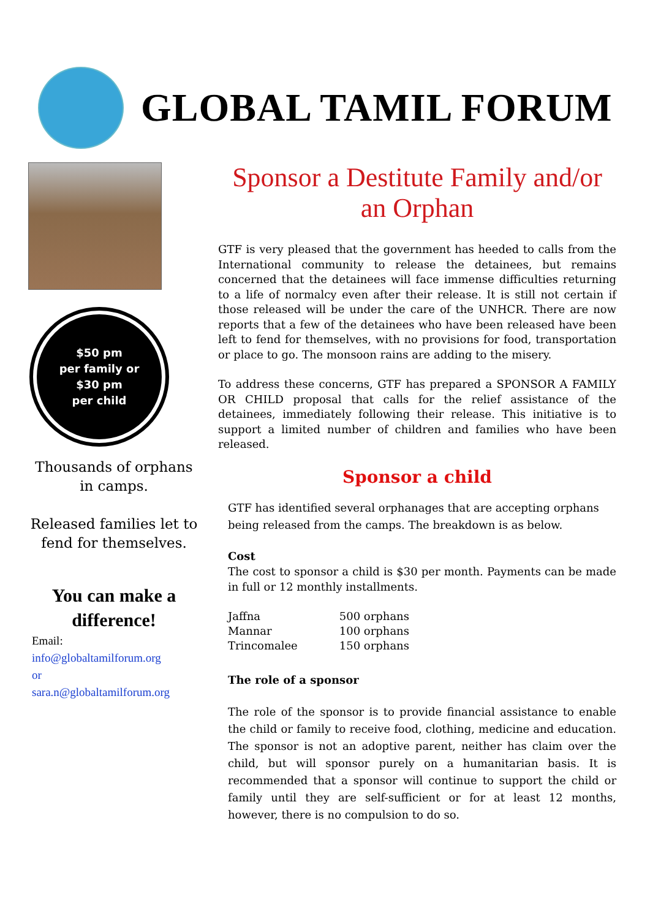GLOBAL TAMIL FORUM
$50 pm
per family or
$30 pm
per child
Thousands of orphans in camps.
Released families let to fend for themselves.
You can make a difference!
Email:
info@globaltamilforum.org
or
sara.n@globaltamilforum.org
Sponsor a Destitute Family and/or an Orphan
GTF is very pleased that the government has heeded to calls from the International community to release the detainees, but remains concerned that the detainees will face immense difficulties returning to a life of normalcy even after their release. It is still not certain if those released will be under the care of the UNHCR. There are now reports that a few of the detainees who have been released have been left to fend for themselves, with no provisions for food, transportation or place to go. The monsoon rains are adding to the misery.
To address these concerns, GTF has prepared a SPONSOR A FAMILY OR CHILD proposal that calls for the relief assistance of the detainees, immediately following their release. This initiative is to support a limited number of children and families who have been released.
Sponsor a child
GTF has identified several orphanages that are accepting orphans being released from the camps. The breakdown is as below.
Cost
The cost to sponsor a child is $30 per month. Payments can be made in full or 12 monthly installments.
| Jaffna | 500 orphans |
| Mannar | 100 orphans |
| Trincomalee | 150 orphans |
The role of a sponsor
The role of the sponsor is to provide financial assistance to enable the child or family to receive food, clothing, medicine and education. The sponsor is not an adoptive parent, neither has claim over the child, but will sponsor purely on a humanitarian basis. It is recommended that a sponsor will continue to support the child or family until they are self-sufficient or for at least 12 months, however, there is no compulsion to do so.